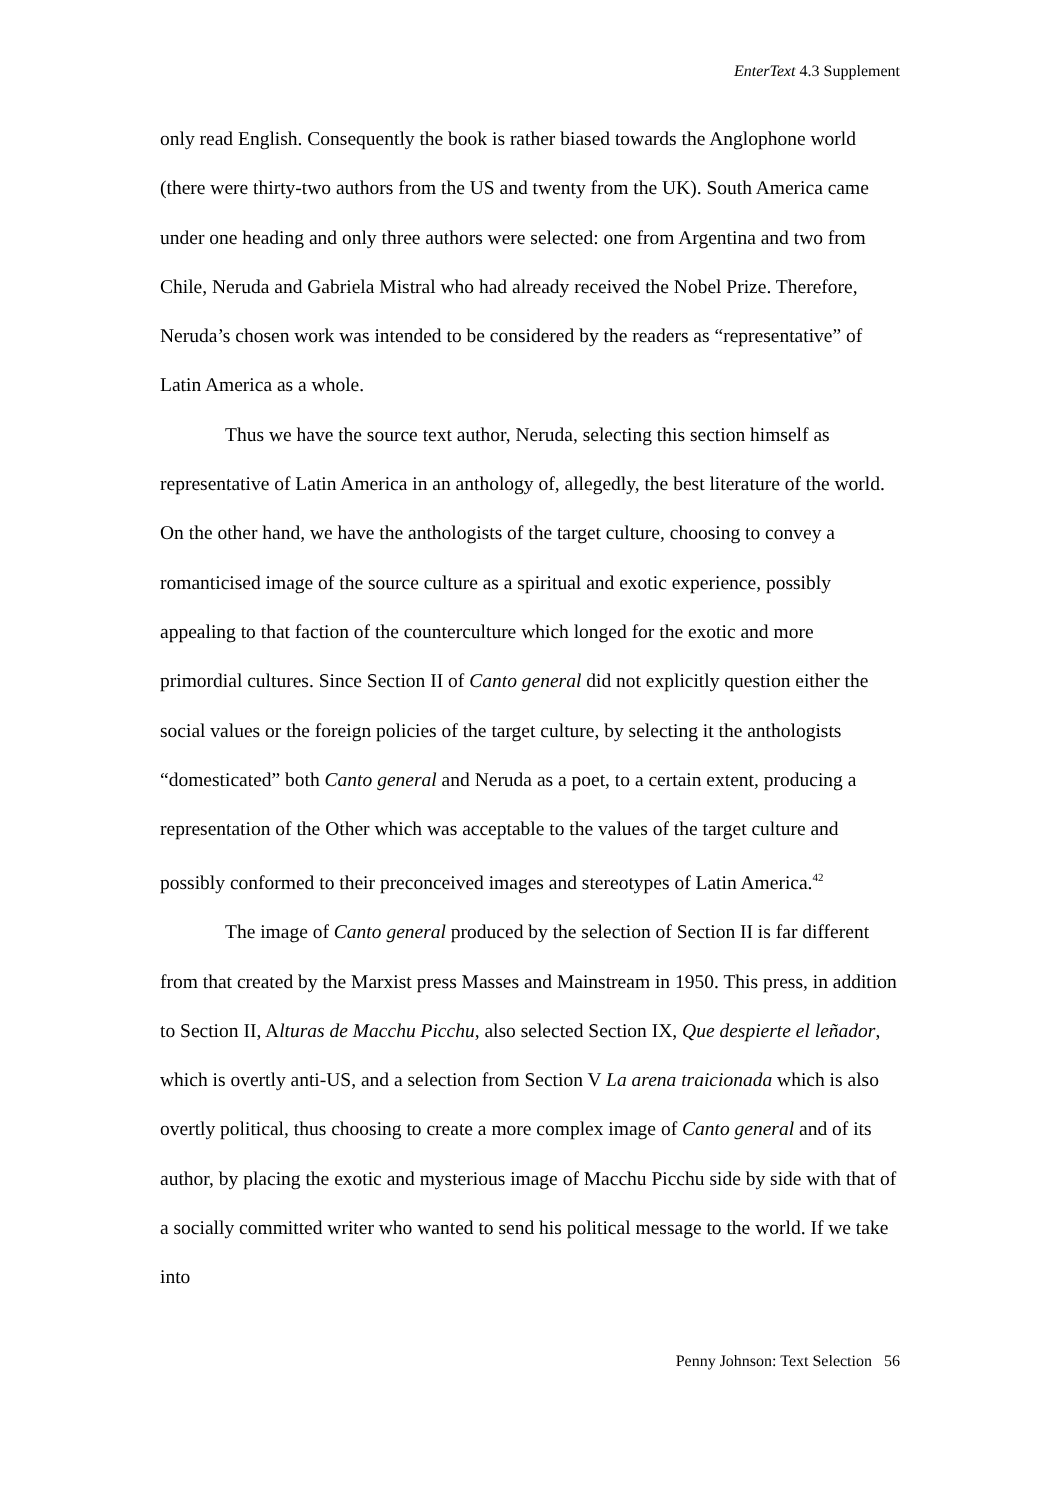EnterText 4.3 Supplement
only read English. Consequently the book is rather biased towards the Anglophone world (there were thirty-two authors from the US and twenty from the UK). South America came under one heading and only three authors were selected: one from Argentina and two from Chile, Neruda and Gabriela Mistral who had already received the Nobel Prize. Therefore, Neruda’s chosen work was intended to be considered by the readers as “representative” of Latin America as a whole.
Thus we have the source text author, Neruda, selecting this section himself as representative of Latin America in an anthology of, allegedly, the best literature of the world. On the other hand, we have the anthologists of the target culture, choosing to convey a romanticised image of the source culture as a spiritual and exotic experience, possibly appealing to that faction of the counterculture which longed for the exotic and more primordial cultures. Since Section II of Canto general did not explicitly question either the social values or the foreign policies of the target culture, by selecting it the anthologists “domesticated” both Canto general and Neruda as a poet, to a certain extent, producing a representation of the Other which was acceptable to the values of the target culture and possibly conformed to their preconceived images and stereotypes of Latin America.<sup>42</sup>
The image of Canto general produced by the selection of Section II is far different from that created by the Marxist press Masses and Mainstream in 1950. This press, in addition to Section II, Alturas de Macchu Picchu, also selected Section IX, Que despierte el leñador, which is overtly anti-US, and a selection from Section V La arena traicionada which is also overtly political, thus choosing to create a more complex image of Canto general and of its author, by placing the exotic and mysterious image of Macchu Picchu side by side with that of a socially committed writer who wanted to send his political message to the world. If we take into
Penny Johnson: Text Selection 56